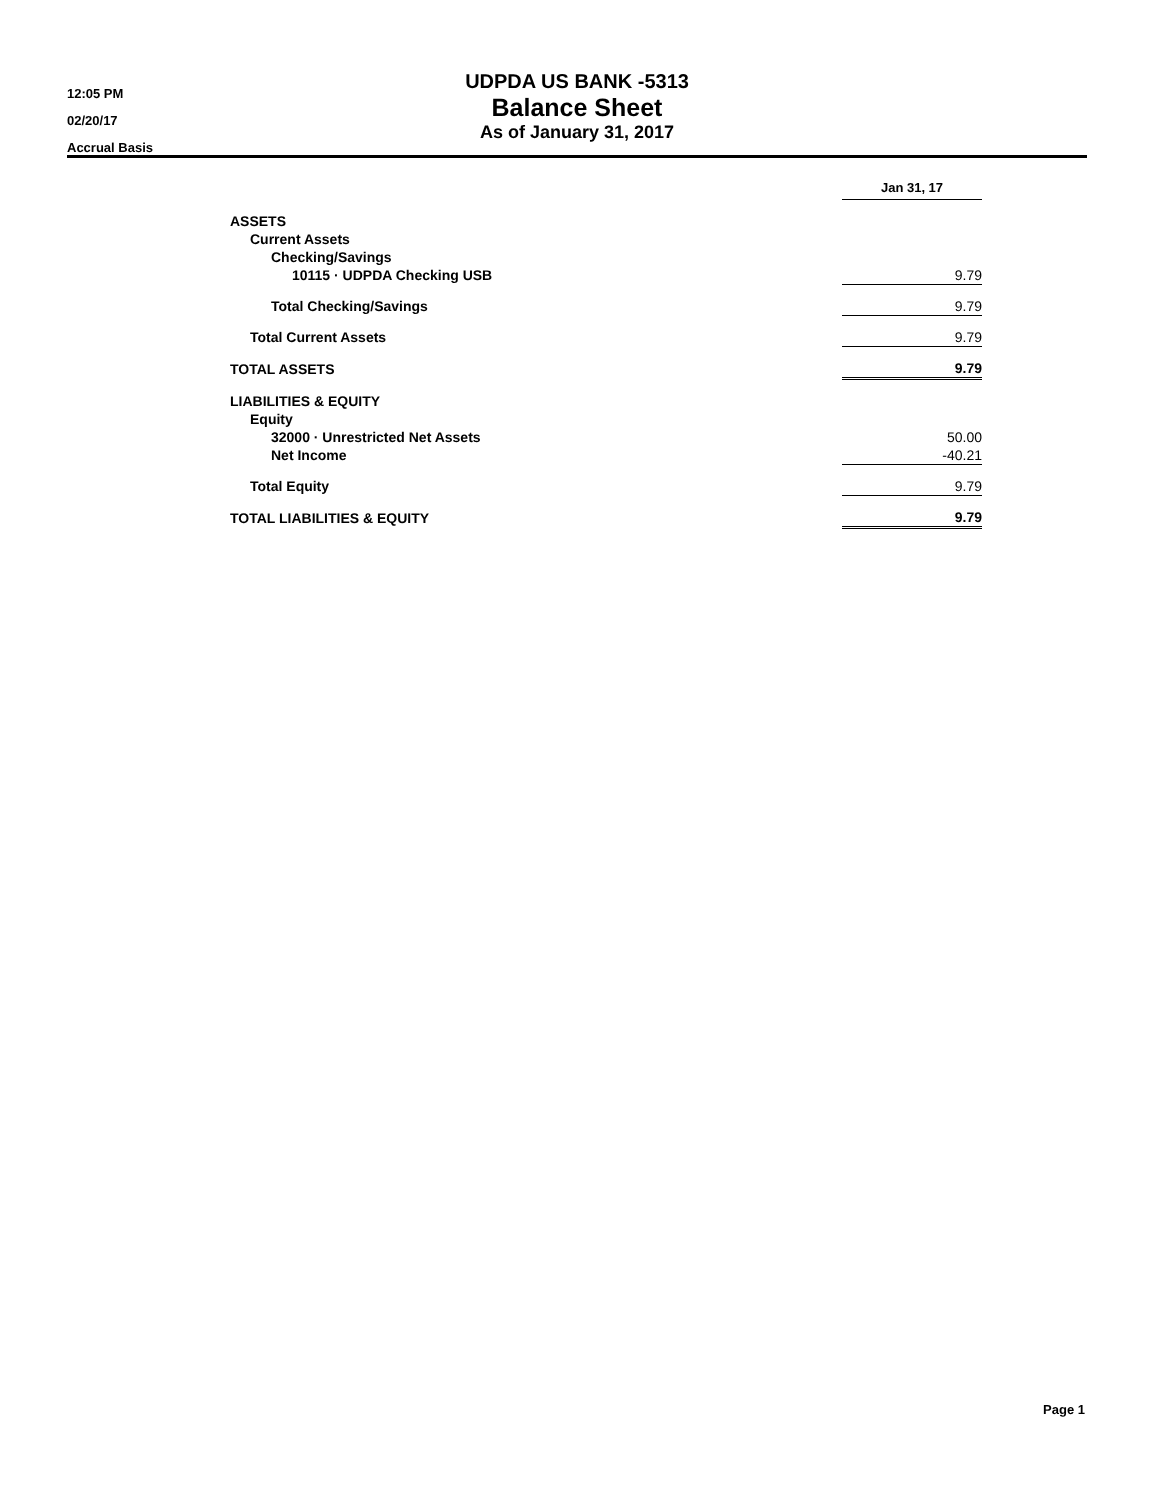12:05 PM
02/20/17
Accrual Basis
UDPDA US BANK -5313
Balance Sheet
As of January 31, 2017
| | Jan 31, 17 |
| ASSETS | |
| Current Assets | |
| Checking/Savings | |
| 10115 · UDPDA Checking USB | 9.79 |
| Total Checking/Savings | 9.79 |
| Total Current Assets | 9.79 |
| TOTAL ASSETS | 9.79 |
| LIABILITIES & EQUITY | |
| Equity | |
| 32000 · Unrestricted Net Assets | 50.00 |
| Net Income | -40.21 |
| Total Equity | 9.79 |
| TOTAL LIABILITIES & EQUITY | 9.79 |
Page 1